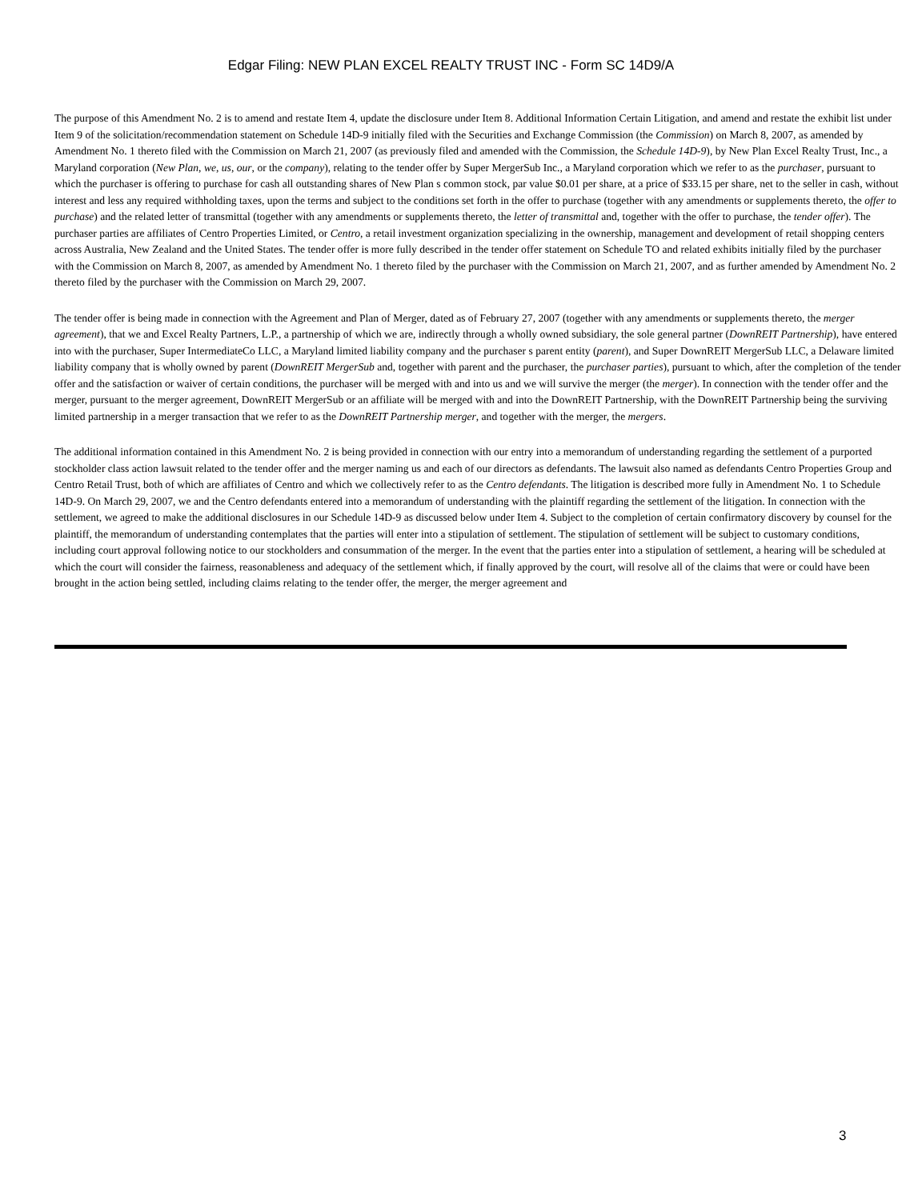Edgar Filing: NEW PLAN EXCEL REALTY TRUST INC - Form SC 14D9/A
The purpose of this Amendment No. 2 is to amend and restate Item 4, update the disclosure under Item 8. Additional Information Certain Litigation, and amend and restate the exhibit list under Item 9 of the solicitation/recommendation statement on Schedule 14D-9 initially filed with the Securities and Exchange Commission (the Commission) on March 8, 2007, as amended by Amendment No. 1 thereto filed with the Commission on March 21, 2007 (as previously filed and amended with the Commission, the Schedule 14D-9), by New Plan Excel Realty Trust, Inc., a Maryland corporation (New Plan, we, us, our, or the company), relating to the tender offer by Super MergerSub Inc., a Maryland corporation which we refer to as the purchaser, pursuant to which the purchaser is offering to purchase for cash all outstanding shares of New Plan s common stock, par value $0.01 per share, at a price of $33.15 per share, net to the seller in cash, without interest and less any required withholding taxes, upon the terms and subject to the conditions set forth in the offer to purchase (together with any amendments or supplements thereto, the offer to purchase) and the related letter of transmittal (together with any amendments or supplements thereto, the letter of transmittal and, together with the offer to purchase, the tender offer). The purchaser parties are affiliates of Centro Properties Limited, or Centro, a retail investment organization specializing in the ownership, management and development of retail shopping centers across Australia, New Zealand and the United States. The tender offer is more fully described in the tender offer statement on Schedule TO and related exhibits initially filed by the purchaser with the Commission on March 8, 2007, as amended by Amendment No. 1 thereto filed by the purchaser with the Commission on March 21, 2007, and as further amended by Amendment No. 2 thereto filed by the purchaser with the Commission on March 29, 2007.
The tender offer is being made in connection with the Agreement and Plan of Merger, dated as of February 27, 2007 (together with any amendments or supplements thereto, the merger agreement), that we and Excel Realty Partners, L.P., a partnership of which we are, indirectly through a wholly owned subsidiary, the sole general partner (DownREIT Partnership), have entered into with the purchaser, Super IntermediateCo LLC, a Maryland limited liability company and the purchaser s parent entity (parent), and Super DownREIT MergerSub LLC, a Delaware limited liability company that is wholly owned by parent (DownREIT MergerSub and, together with parent and the purchaser, the purchaser parties), pursuant to which, after the completion of the tender offer and the satisfaction or waiver of certain conditions, the purchaser will be merged with and into us and we will survive the merger (the merger). In connection with the tender offer and the merger, pursuant to the merger agreement, DownREIT MergerSub or an affiliate will be merged with and into the DownREIT Partnership, with the DownREIT Partnership being the surviving limited partnership in a merger transaction that we refer to as the DownREIT Partnership merger, and together with the merger, the mergers.
The additional information contained in this Amendment No. 2 is being provided in connection with our entry into a memorandum of understanding regarding the settlement of a purported stockholder class action lawsuit related to the tender offer and the merger naming us and each of our directors as defendants. The lawsuit also named as defendants Centro Properties Group and Centro Retail Trust, both of which are affiliates of Centro and which we collectively refer to as the Centro defendants. The litigation is described more fully in Amendment No. 1 to Schedule 14D-9. On March 29, 2007, we and the Centro defendants entered into a memorandum of understanding with the plaintiff regarding the settlement of the litigation. In connection with the settlement, we agreed to make the additional disclosures in our Schedule 14D-9 as discussed below under Item 4. Subject to the completion of certain confirmatory discovery by counsel for the plaintiff, the memorandum of understanding contemplates that the parties will enter into a stipulation of settlement. The stipulation of settlement will be subject to customary conditions, including court approval following notice to our stockholders and consummation of the merger. In the event that the parties enter into a stipulation of settlement, a hearing will be scheduled at which the court will consider the fairness, reasonableness and adequacy of the settlement which, if finally approved by the court, will resolve all of the claims that were or could have been brought in the action being settled, including claims relating to the tender offer, the merger, the merger agreement and
3